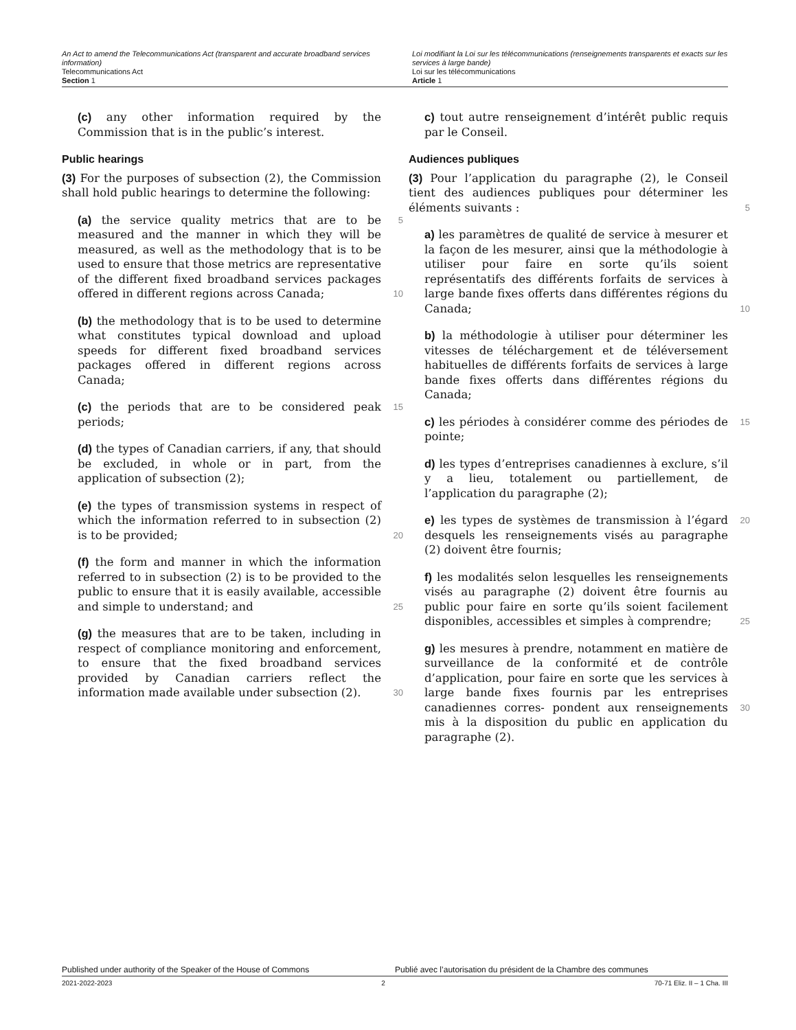An Act to amend the Telecommunications Act (transparent and accurate broadband services information)
Telecommunications Act
Section 1
Loi modifiant la Loi sur les télécommunications (renseignements transparents et exacts sur les services à large bande)
Loi sur les télécommunications
Article 1
(c) any other information required by the Commission that is in the public’s interest.
Public hearings
(3) For the purposes of subsection (2), the Commission shall hold public hearings to determine the following:
5 (a) the service quality metrics that are to be measured and the manner in which they will be measured, as well as the methodology that is to be used to ensure that those metrics are representative of the different fixed broadband services packages offered in different regions across Canada; 10
(b) the methodology that is to be used to determine what constitutes typical download and upload speeds for different fixed broadband services packages offered in different regions across Canada;
15 (c) the periods that are to be considered peak periods;
(d) the types of Canadian carriers, if any, that should be excluded, in whole or in part, from the application of subsection (2);
(e) the types of transmission systems in respect of which the information referred to in subsection (2) is 20 to be provided;
(f) the form and manner in which the information referred to in subsection (2) is to be provided to the public to ensure that it is easily available, accessible and simple to understand; and 25
(g) the measures that are to be taken, including in respect of compliance monitoring and enforcement, to ensure that the fixed broadband services provided by Canadian carriers reflect the information made available under subsection (2). 30
c) tout autre renseignement d’intérêt public requis par le Conseil.
Audiences publiques
(3) Pour l’application du paragraphe (2), le Conseil tient des audiences publiques pour déterminer les éléments suivants : 5
a) les paramètres de qualité de service à mesurer et la façon de les mesurer, ainsi que la méthodologie à utiliser pour faire en sorte qu’ils soient représentatifs des différents forfaits de services à large bande fixes offerts dans différentes régions du Canada; 10
b) la méthodologie à utiliser pour déterminer les vitesses de téléchargement et de téléversement habituelles de différents forfaits de services à large bande fixes offerts dans différentes régions du Canada;
15 c) les périodes à considérer comme des périodes de pointe;
d) les types d’entreprises canadiennes à exclure, s’il y a lieu, totalement ou partiellement, de l’application du paragraphe (2);
20 e) les types de systèmes de transmission à l’égard desquels les renseignements visés au paragraphe (2) doivent être fournis;
f) les modalités selon lesquelles les renseignements visés au paragraphe (2) doivent être fournis au public pour faire en sorte qu’ils soient facilement disponibles, 25 accessibles et simples à comprendre;
g) les mesures à prendre, notamment en matière de surveillance de la conformité et de contrôle d’application, pour faire en sorte que les services à large bande fixes fournis par les entreprises canadiennes corres- 30 pondent aux renseignements mis à la disposition du public en application du paragraphe (2).
Published under authority of the Speaker of the House of Commons Publié avec l’autorisation du président de la Chambre des communes
2021-2022-2023 2 70-71 Eliz. II – 1 Cha. III